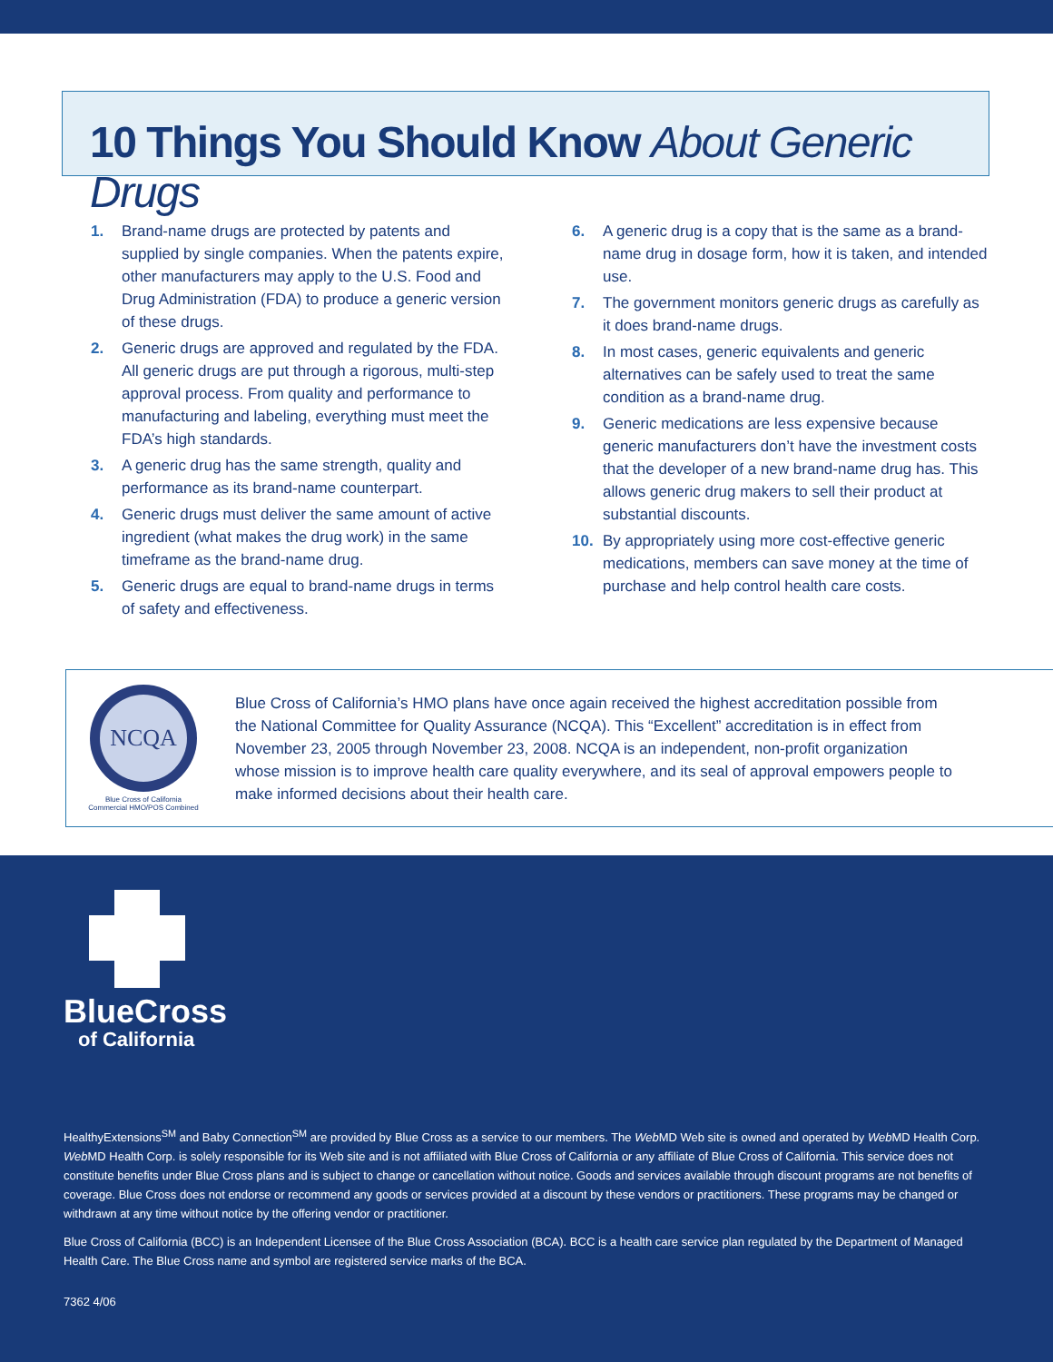10 Things You Should Know About Generic Drugs
1. Brand-name drugs are protected by patents and supplied by single companies. When the patents expire, other manufacturers may apply to the U.S. Food and Drug Administration (FDA) to produce a generic version of these drugs.
2. Generic drugs are approved and regulated by the FDA. All generic drugs are put through a rigorous, multi-step approval process. From quality and performance to manufacturing and labeling, everything must meet the FDA’s high standards.
3. A generic drug has the same strength, quality and performance as its brand-name counterpart.
4. Generic drugs must deliver the same amount of active ingredient (what makes the drug work) in the same timeframe as the brand-name drug.
5. Generic drugs are equal to brand-name drugs in terms of safety and effectiveness.
6. A generic drug is a copy that is the same as a brand-name drug in dosage form, how it is taken, and intended use.
7. The government monitors generic drugs as carefully as it does brand-name drugs.
8. In most cases, generic equivalents and generic alternatives can be safely used to treat the same condition as a brand-name drug.
9. Generic medications are less expensive because generic manufacturers don’t have the investment costs that the developer of a new brand-name drug has. This allows generic drug makers to sell their product at substantial discounts.
10. By appropriately using more cost-effective generic medications, members can save money at the time of purchase and help control health care costs.
NCQA
Blue Cross of California
Commercial HMO/POS Combined
Blue Cross of California’s HMO plans have once again received the highest accreditation possible from the National Committee for Quality Assurance (NCQA). This “Excellent” accreditation is in effect from November 23, 2005 through November 23, 2008. NCQA is an independent, non-profit organization whose mission is to improve health care quality everywhere, and its seal of approval empowers people to make informed decisions about their health care.
BlueCross
of California
HealthyExtensions<sup>SM</sup> and Baby Connection<sup>SM</sup> are provided by Blue Cross as a service to our members. The Web MD Web site is owned and operated by Web MD Health Corp. Web MD Health Corp. is solely responsible for its Web site and is not affiliated with Blue Cross of California or any affiliate of Blue Cross of California. This service does not constitute benefits under Blue Cross plans and is subject to change or cancellation without notice. Goods and services available through discount programs are not benefits of coverage. Blue Cross does not endorse or recommend any goods or services provided at a discount by these vendors or practitioners. These programs may be changed or withdrawn at any time without notice by the offering vendor or practitioner.
Blue Cross of California (BCC) is an Independent Licensee of the Blue Cross Association (BCA). BCC is a health care service plan regulated by the Department of Managed Health Care. The Blue Cross name and symbol are registered service marks of the BCA.
7362 4/06